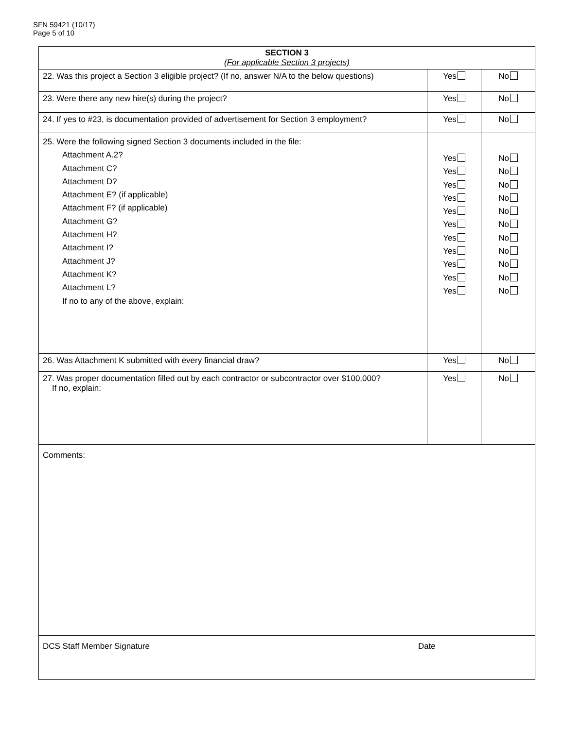SFN 59421 (10/17)
Page 5 of 10
| SECTION 3 (For applicable Section 3 projects) | | | |
| --- | --- | --- | --- |
| 22. Was this project a Section 3 eligible project? (If no, answer N/A to the below questions) | | Yes | No |
| 23. Were there any new hire(s) during the project? | | Yes | No |
| 24. If yes to #23, is documentation provided of advertisement for Section 3 employment? | | Yes | No |
| 25. Were the following signed Section 3 documents included in the file: Attachment A.2? Attachment C? Attachment D? Attachment E? (if applicable) Attachment F? (if applicable) Attachment G? Attachment H? Attachment I? Attachment J? Attachment K? Attachment L? If no to any of the above, explain: | | Yes Yes Yes Yes Yes Yes Yes Yes Yes Yes Yes | No No No No No No No No No No No |
| 26. Was Attachment K submitted with every financial draw? | | Yes | No |
| 27. Was proper documentation filled out by each contractor or subcontractor over $100,000? If no, explain: | | Yes | No |
| Comments: | | | |
| DCS Staff Member Signature | Date | | |